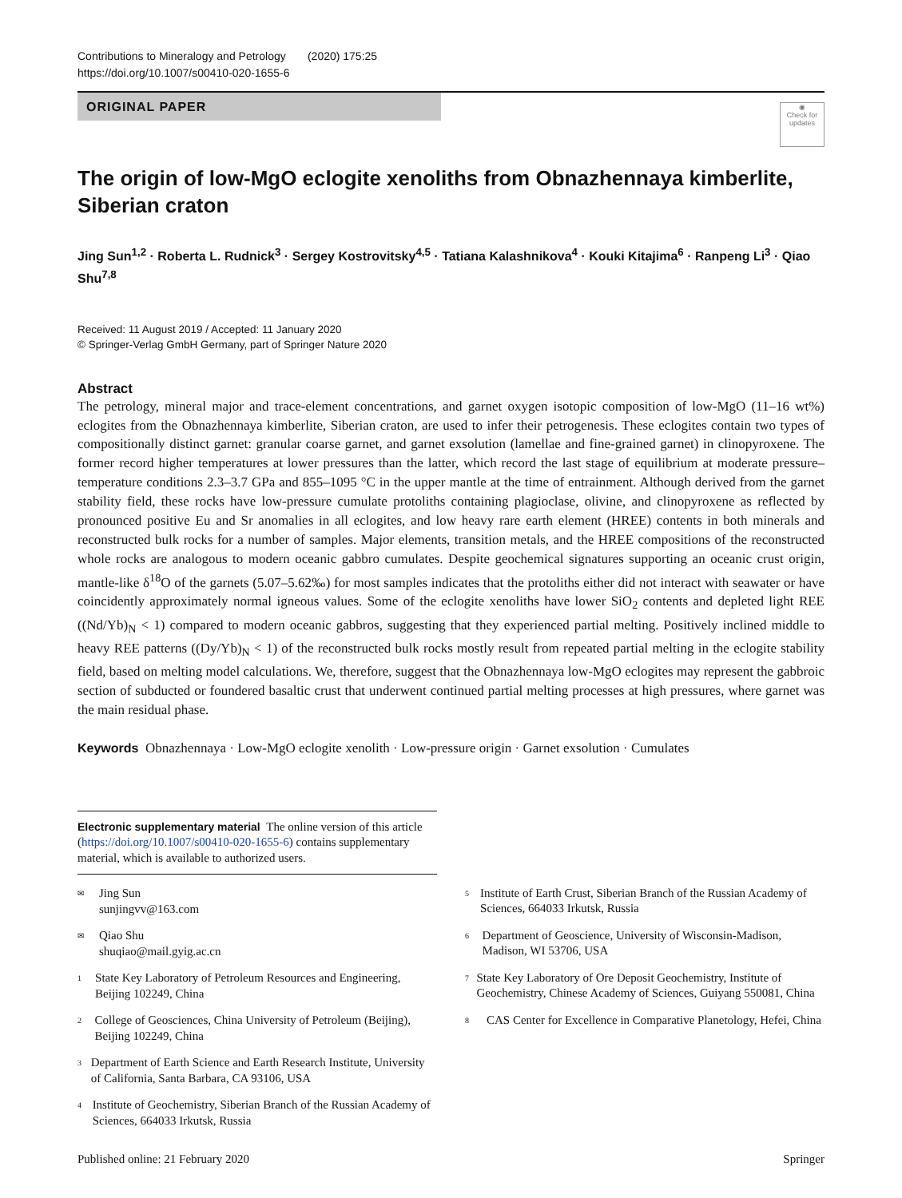Contributions to Mineralogy and Petrology (2020) 175:25
https://doi.org/10.1007/s00410-020-1655-6
ORIGINAL PAPER
◉
Check for updates
The origin of low-MgO eclogite xenoliths from Obnazhennaya kimberlite, Siberian craton
Jing Sun<sup>1,2</sup> · Roberta L. Rudnick<sup>3</sup> · Sergey Kostrovitsky<sup>4,5</sup> · Tatiana Kalashnikova<sup>4</sup> · Kouki Kitajima<sup>6</sup> · Ranpeng Li<sup>3</sup> · Qiao Shu<sup>7,8</sup>
Received: 11 August 2019 / Accepted: 11 January 2020
© Springer-Verlag GmbH Germany, part of Springer Nature 2020
Abstract
The petrology, mineral major and trace-element concentrations, and garnet oxygen isotopic composition of low-MgO (11–16 wt%) eclogites from the Obnazhennaya kimberlite, Siberian craton, are used to infer their petrogenesis. These eclogites contain two types of compositionally distinct garnet: granular coarse garnet, and garnet exsolution (lamellae and fine-grained garnet) in clinopyroxene. The former record higher temperatures at lower pressures than the latter, which record the last stage of equilibrium at moderate pressure–temperature conditions 2.3–3.7 GPa and 855–1095 °C in the upper mantle at the time of entrainment. Although derived from the garnet stability field, these rocks have low-pressure cumulate protoliths containing plagioclase, olivine, and clinopyroxene as reflected by pronounced positive Eu and Sr anomalies in all eclogites, and low heavy rare earth element (HREE) contents in both minerals and reconstructed bulk rocks for a number of samples. Major elements, transition metals, and the HREE compositions of the reconstructed whole rocks are analogous to modern oceanic gabbro cumulates. Despite geochemical signatures supporting an oceanic crust origin, mantle-like δ<sup>18</sup>O of the garnets (5.07–5.62‰) for most samples indicates that the protoliths either did not interact with seawater or have coincidently approximately normal igneous values. Some of the eclogite xenoliths have lower SiO<sub>2</sub> contents and depleted light REE ((Nd/Yb)<sub>N</sub> < 1) compared to modern oceanic gabbros, suggesting that they experienced partial melting. Positively inclined middle to heavy REE patterns ((Dy/Yb)<sub>N</sub> < 1) of the reconstructed bulk rocks mostly result from repeated partial melting in the eclogite stability field, based on melting model calculations. We, therefore, suggest that the Obnazhennaya low-MgO eclogites may represent the gabbroic section of subducted or foundered basaltic crust that underwent continued partial melting processes at high pressures, where garnet was the main residual phase.
Keywords Obnazhennaya · Low-MgO eclogite xenolith · Low-pressure origin · Garnet exsolution · Cumulates
Electronic supplementary material The online version of this article (https://doi.org/10.1007/s00410-020-1655-6) contains supplementary material, which is available to authorized users.
✉ Jing Sun
sunjingvv@163.com
✉ Qiao Shu
shuqiao@mail.gyig.ac.cn
1 State Key Laboratory of Petroleum Resources and Engineering, Beijing 102249, China
2 College of Geosciences, China University of Petroleum (Beijing), Beijing 102249, China
3 Department of Earth Science and Earth Research Institute, University of California, Santa Barbara, CA 93106, USA
4 Institute of Geochemistry, Siberian Branch of the Russian Academy of Sciences, 664033 Irkutsk, Russia
5 Institute of Earth Crust, Siberian Branch of the Russian Academy of Sciences, 664033 Irkutsk, Russia
6 Department of Geoscience, University of Wisconsin-Madison, Madison, WI 53706, USA
7 State Key Laboratory of Ore Deposit Geochemistry, Institute of Geochemistry, Chinese Academy of Sciences, Guiyang 550081, China
8 CAS Center for Excellence in Comparative Planetology, Hefei, China
Published online: 21 February 2020 Springer